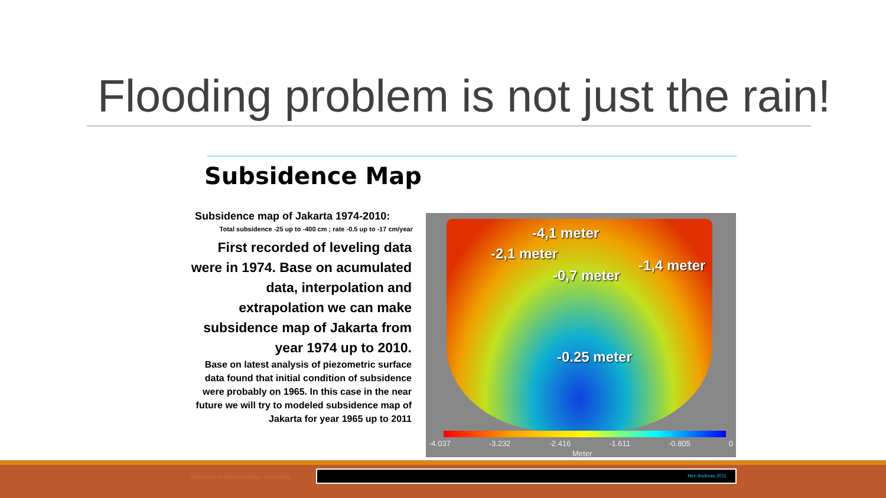Flooding problem is not just the rain!
Subsidence Map
Subsidence map of Jakarta 1974-2010:
Total subsidence -25 up to -400 cm ; rate -0.5 up to -17 cm/year
First recorded of leveling data were in 1974. Base on acumulated data, interpolation and extrapolation we can make subsidence map of Jakarta from year 1974 up to 2010.
Base on latest analysis of piezometric surface data found that initial condition of subsidence were probably on 1965. In this case in the near future we will try to modeled subsidence map of Jakarta for year 1965 up to 2011
-4,1 meter
-2,1 meter
-1,4 meter
-0,7 meter
-0.25 meter
-4.037 -3.232 -2.416 -1.611 -0.805 0
Meter
Jakarta Coastal Defence Strategy (JCDS) Study
Heri Andreas 2011